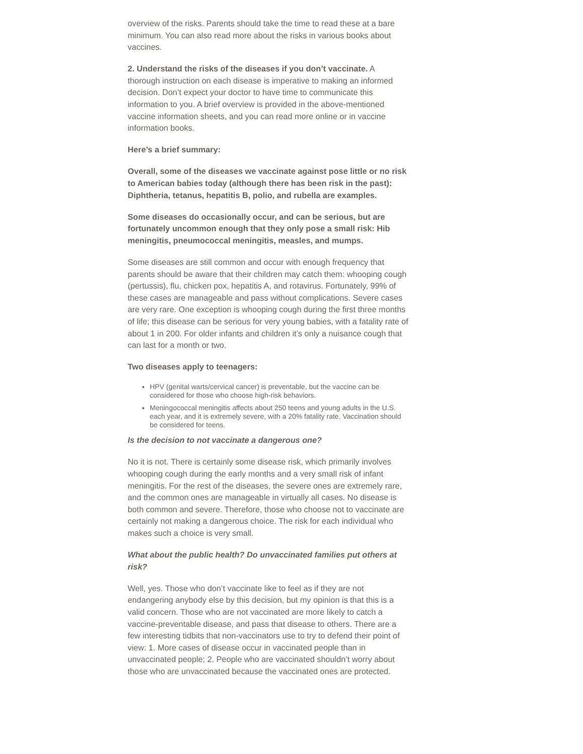overview of the risks. Parents should take the time to read these at a bare minimum. You can also read more about the risks in various books about vaccines.
2. Understand the risks of the diseases if you don’t vaccinate. A thorough instruction on each disease is imperative to making an informed decision. Don’t expect your doctor to have time to communicate this information to you. A brief overview is provided in the above-mentioned vaccine information sheets, and you can read more online or in vaccine information books.
Here’s a brief summary:
Overall, some of the diseases we vaccinate against pose little or no risk to American babies today (although there has been risk in the past): Diphtheria, tetanus, hepatitis B, polio, and rubella are examples.
Some diseases do occasionally occur, and can be serious, but are fortunately uncommon enough that they only pose a small risk: Hib meningitis, pneumococcal meningitis, measles, and mumps.
Some diseases are still common and occur with enough frequency that parents should be aware that their children may catch them: whooping cough (pertussis), flu, chicken pox, hepatitis A, and rotavirus. Fortunately, 99% of these cases are manageable and pass without complications. Severe cases are very rare. One exception is whooping cough during the first three months of life; this disease can be serious for very young babies, with a fatality rate of about 1 in 200. For older infants and children it’s only a nuisance cough that can last for a month or two.
Two diseases apply to teenagers:
HPV (genital warts/cervical cancer) is preventable, but the vaccine can be considered for those who choose high-risk behaviors.
Meningococcal meningitis affects about 250 teens and young adults in the U.S. each year, and it is extremely severe, with a 20% fatality rate. Vaccination should be considered for teens.
Is the decision to not vaccinate a dangerous one?
No it is not. There is certainly some disease risk, which primarily involves whooping cough during the early months and a very small risk of infant meningitis. For the rest of the diseases, the severe ones are extremely rare, and the common ones are manageable in virtually all cases. No disease is both common and severe. Therefore, those who choose not to vaccinate are certainly not making a dangerous choice. The risk for each individual who makes such a choice is very small.
What about the public health? Do unvaccinated families put others at risk?
Well, yes. Those who don’t vaccinate like to feel as if they are not endangering anybody else by this decision, but my opinion is that this is a valid concern. Those who are not vaccinated are more likely to catch a vaccine-preventable disease, and pass that disease to others. There are a few interesting tidbits that non-vaccinators use to try to defend their point of view: 1. More cases of disease occur in vaccinated people than in unvaccinated people; 2. People who are vaccinated shouldn’t worry about those who are unvaccinated because the vaccinated ones are protected.